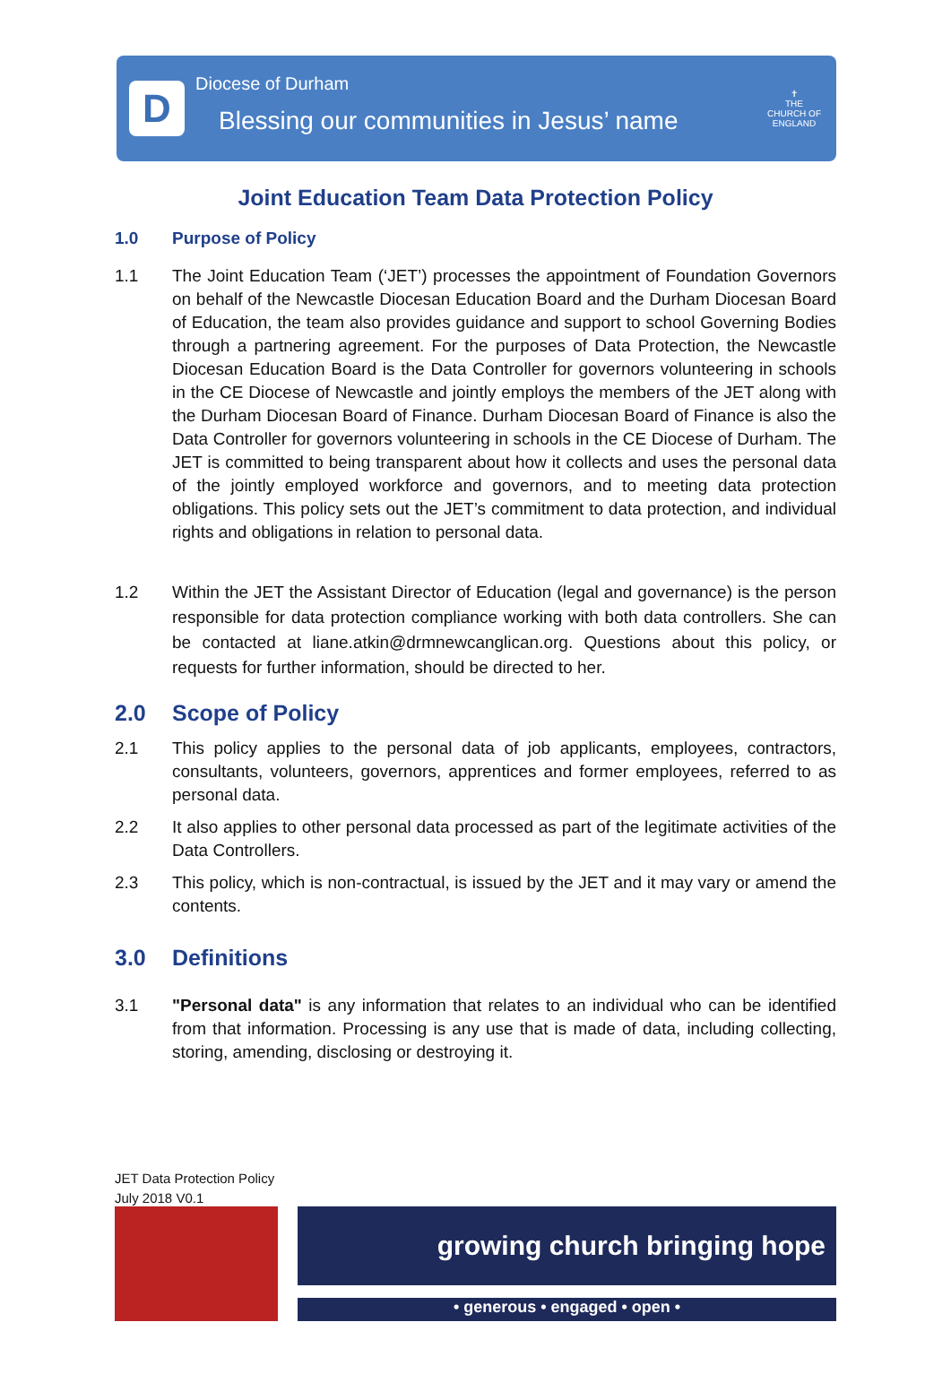D
Diocese of Durham
Blessing our communities in Jesus’ name
✝
THE CHURCH OF ENGLAND
Joint Education Team Data Protection Policy
1.0 Purpose of Policy
1.1 The Joint Education Team (‘JET’) processes the appointment of Foundation Governors on behalf of the Newcastle Diocesan Education Board and the Durham Diocesan Board of Education, the team also provides guidance and support to school Governing Bodies through a partnering agreement. For the purposes of Data Protection, the Newcastle Diocesan Education Board is the Data Controller for governors volunteering in schools in the CE Diocese of Newcastle and jointly employs the members of the JET along with the Durham Diocesan Board of Finance. Durham Diocesan Board of Finance is also the Data Controller for governors volunteering in schools in the CE Diocese of Durham. The JET is committed to being transparent about how it collects and uses the personal data of the jointly employed workforce and governors, and to meeting data protection obligations. This policy sets out the JET’s commitment to data protection, and individual rights and obligations in relation to personal data.
1.2 Within the JET the Assistant Director of Education (legal and governance) is the person responsible for data protection compliance working with both data controllers. She can be contacted at liane.atkin@drmnewcanglican.org. Questions about this policy, or requests for further information, should be directed to her.
2.0 Scope of Policy
2.1 This policy applies to the personal data of job applicants, employees, contractors, consultants, volunteers, governors, apprentices and former employees, referred to as personal data.
2.2 It also applies to other personal data processed as part of the legitimate activities of the Data Controllers.
2.3 This policy, which is non-contractual, is issued by the JET and it may vary or amend the contents.
3.0 Definitions
3.1 "Personal data" is any information that relates to an individual who can be identified from that information. Processing is any use that is made of data, including collecting, storing, amending, disclosing or destroying it.
JET Data Protection Policy
July 2018 V0.1
growing church bringing hope
• generous • engaged • open •